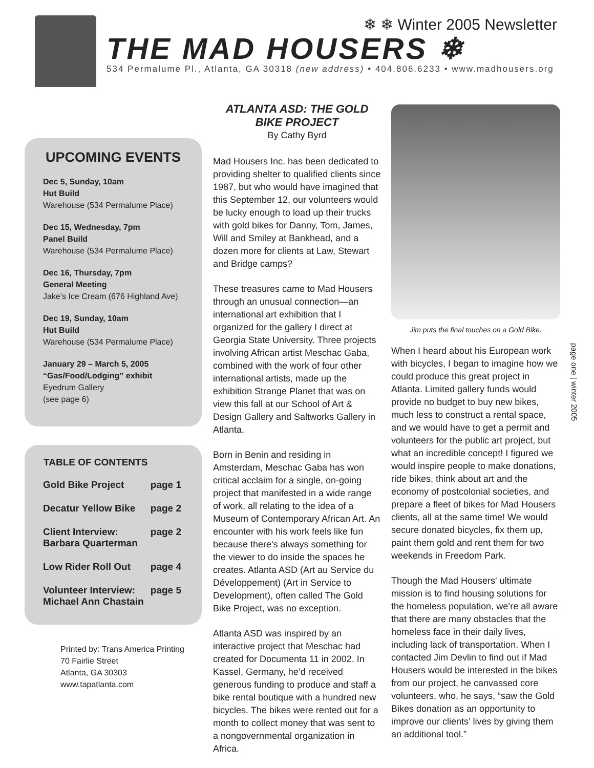❄ ❄ Winter 2005 Newsletter
THE MAD HOUSERS ❄
534 Permalume Pl., Atlanta, GA 30318 (new address) • 404.806.6233 • www.madhousers.org
UPCOMING EVENTS
Dec 5, Sunday, 10am
Hut Build
Warehouse (534 Permalume Place)
Dec 15, Wednesday, 7pm
Panel Build
Warehouse (534 Permalume Place)
Dec 16, Thursday, 7pm
General Meeting
Jake’s Ice Cream (676 Highland Ave)
Dec 19, Sunday, 10am
Hut Build
Warehouse (534 Permalume Place)
January 29 – March 5, 2005
“Gas/Food/Lodging” exhibit
Eyedrum Gallery
(see page 6)
| TABLE OF CONTENTS | |
| --- | --- |
| Gold Bike Project | page 1 |
| Decatur Yellow Bike | page 2 |
| Client Interview: Barbara Quarterman | page 2 |
| Low Rider Roll Out | page 4 |
| Volunteer Interview: Michael Ann Chastain | page 5 |
Printed by: Trans America Printing
70 Fairlie Street
Atlanta, GA 30303
www.tapatlanta.com
ATLANTA ASD: THE GOLD BIKE PROJECT
By Cathy Byrd
Mad Housers Inc. has been dedicated to providing shelter to qualified clients since 1987, but who would have imagined that this September 12, our volunteers would be lucky enough to load up their trucks with gold bikes for Danny, Tom, James, Will and Smiley at Bankhead, and a dozen more for clients at Law, Stewart and Bridge camps?
These treasures came to Mad Housers through an unusual connection—an international art exhibition that I organized for the gallery I direct at Georgia State University. Three projects involving African artist Meschac Gaba, combined with the work of four other international artists, made up the exhibition Strange Planet that was on view this fall at our School of Art & Design Gallery and Saltworks Gallery in Atlanta.
Born in Benin and residing in Amsterdam, Meschac Gaba has won critical acclaim for a single, on-going project that manifested in a wide range of work, all relating to the idea of a Museum of Contemporary African Art. An encounter with his work feels like fun because there's always something for the viewer to do inside the spaces he creates. Atlanta ASD (Art au Service du Développement) (Art in Service to Development), often called The Gold Bike Project, was no exception.
Atlanta ASD was inspired by an interactive project that Meschac had created for Documenta 11 in 2002. In Kassel, Germany, he’d received generous funding to produce and staff a bike rental boutique with a hundred new bicycles. The bikes were rented out for a month to collect money that was sent to a nongovernmental organization in Africa.
Jim puts the final touches on a Gold Bike.
When I heard about his European work with bicycles, I began to imagine how we could produce this great project in Atlanta. Limited gallery funds would provide no budget to buy new bikes, much less to construct a rental space, and we would have to get a permit and volunteers for the public art project, but what an incredible concept! I figured we would inspire people to make donations, ride bikes, think about art and the economy of postcolonial societies, and prepare a fleet of bikes for Mad Housers clients, all at the same time! We would secure donated bicycles, fix them up, paint them gold and rent them for two weekends in Freedom Park.
Though the Mad Housers' ultimate mission is to find housing solutions for the homeless population, we’re all aware that there are many obstacles that the homeless face in their daily lives, including lack of transportation. When I contacted Jim Devlin to find out if Mad Housers would be interested in the bikes from our project, he canvassed core volunteers, who, he says, “saw the Gold Bikes donation as an opportunity to improve our clients’ lives by giving them an additional tool.”
page one | winter 2005